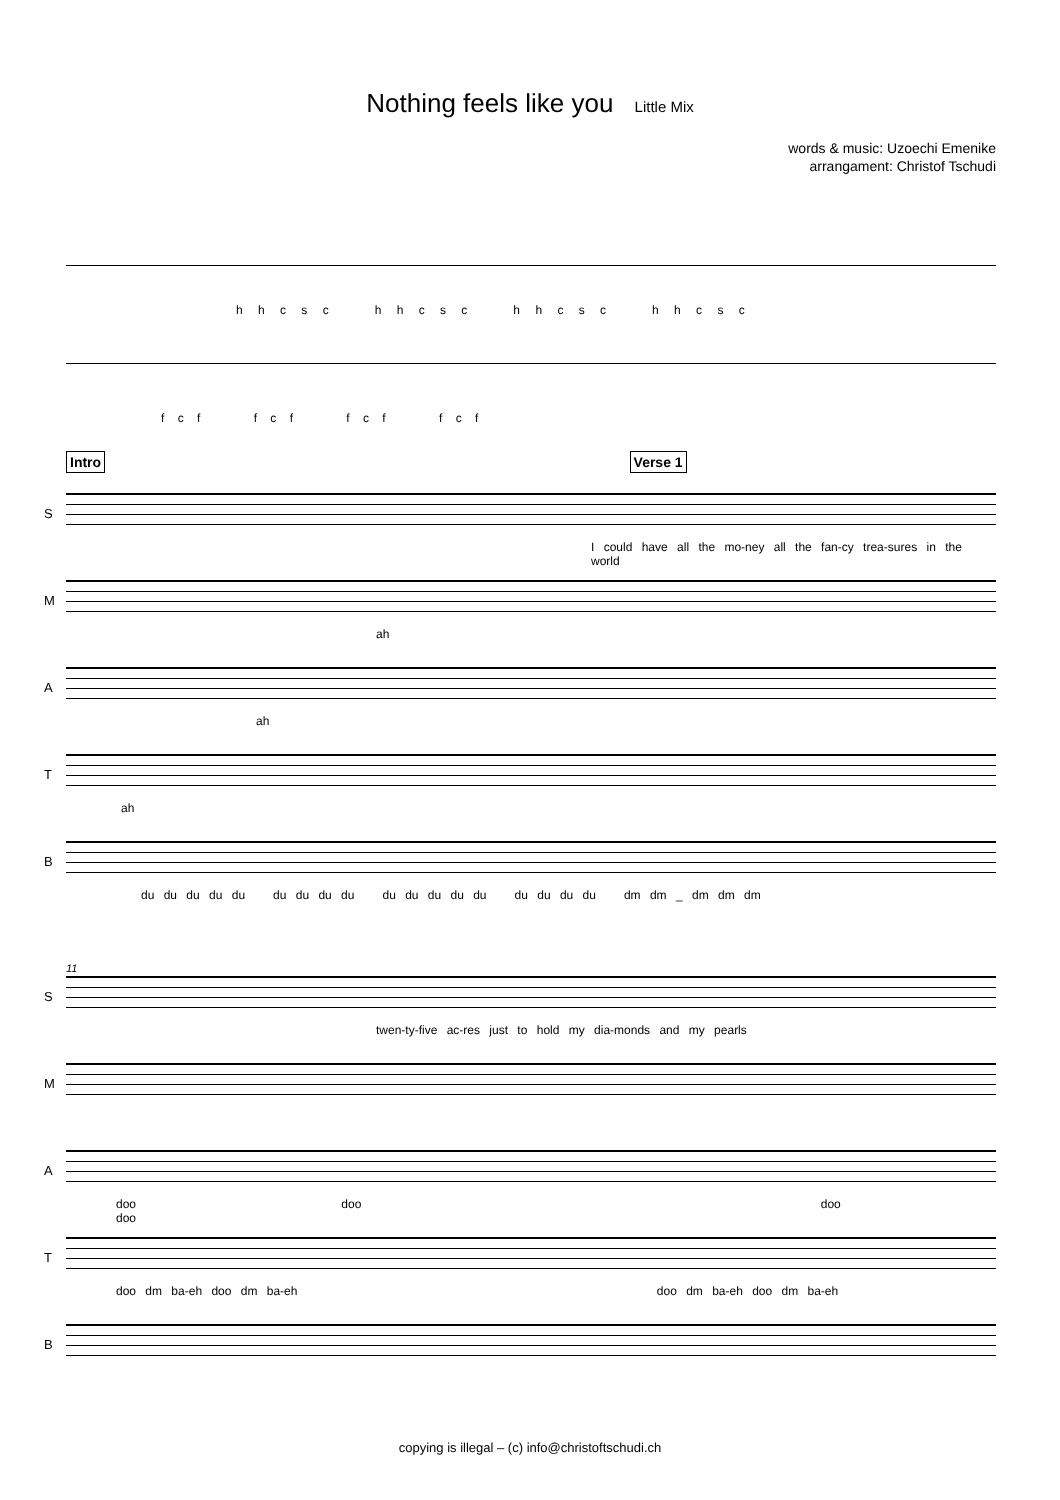Nothing feels like you Little Mix
words & music: Uzoechi Emenike
arrangament: Christof Tschudi
h h c s c h h c s c h h c s c h h c s c
f c f f c f f c f f c f
Intro Verse 1
S
I could have all the mo-ney all the fan-cy trea-sures in the world
M
ah
A
ah
T
ah
B
du du du du du du du du du du du du du du du du du du dm dm _ dm dm dm
11
S
twen-ty-five ac-res just to hold my dia-monds and my pearls
M
A
doo doo doo doo
T
doo dm ba-eh doo dm ba-eh doo dm ba-eh doo dm ba-eh
B
copying is illegal – (c) info@christoftschudi.ch